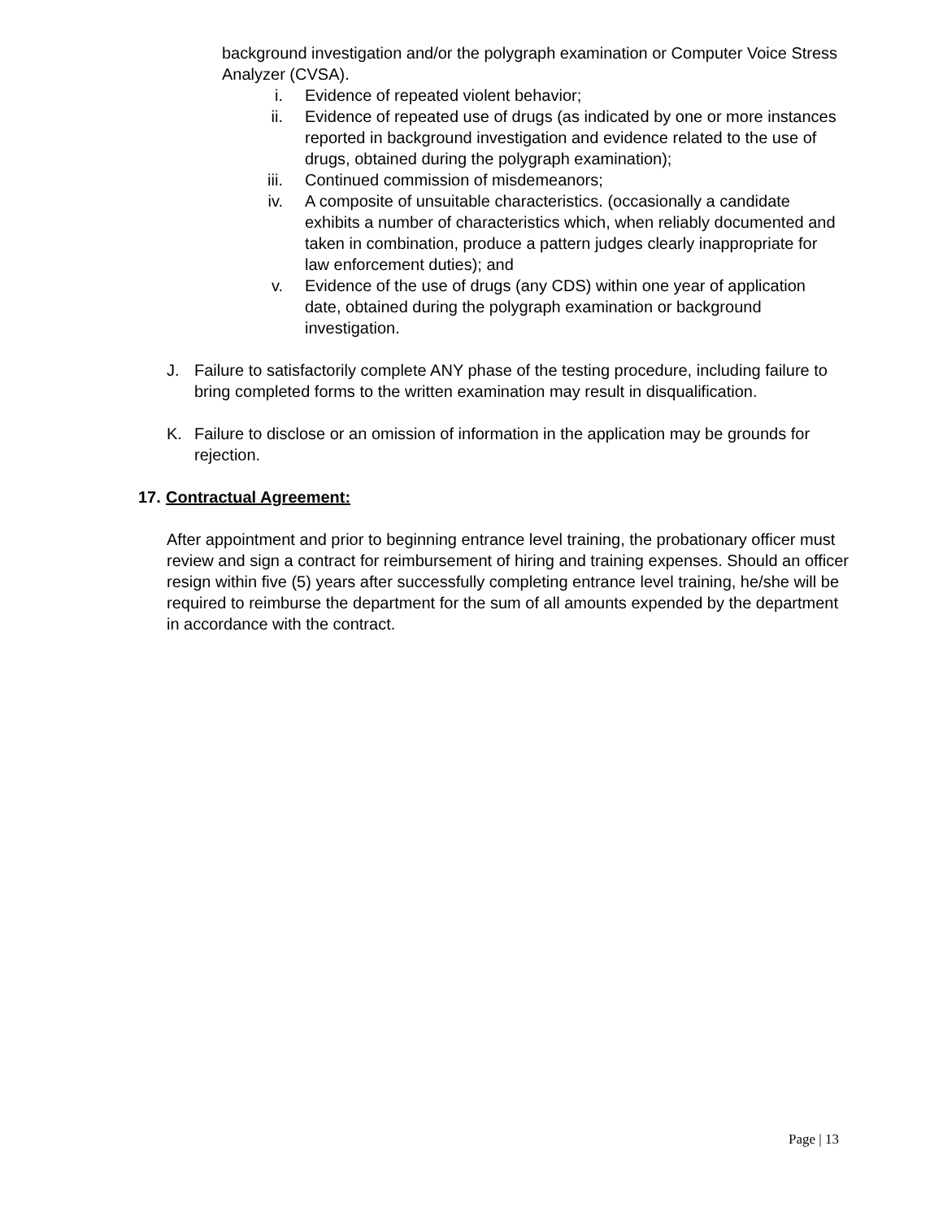background investigation and/or the polygraph examination or Computer Voice Stress Analyzer (CVSA).
i. Evidence of repeated violent behavior;
ii. Evidence of repeated use of drugs (as indicated by one or more instances reported in background investigation and evidence related to the use of drugs, obtained during the polygraph examination);
iii. Continued commission of misdemeanors;
iv. A composite of unsuitable characteristics. (occasionally a candidate exhibits a number of characteristics which, when reliably documented and taken in combination, produce a pattern judges clearly inappropriate for law enforcement duties); and
v. Evidence of the use of drugs (any CDS) within one year of application date, obtained during the polygraph examination or background investigation.
J. Failure to satisfactorily complete ANY phase of the testing procedure, including failure to bring completed forms to the written examination may result in disqualification.
K. Failure to disclose or an omission of information in the application may be grounds for rejection.
17. Contractual Agreement:
After appointment and prior to beginning entrance level training, the probationary officer must review and sign a contract for reimbursement of hiring and training expenses. Should an officer resign within five (5) years after successfully completing entrance level training, he/she will be required to reimburse the department for the sum of all amounts expended by the department in accordance with the contract.
Page | 13